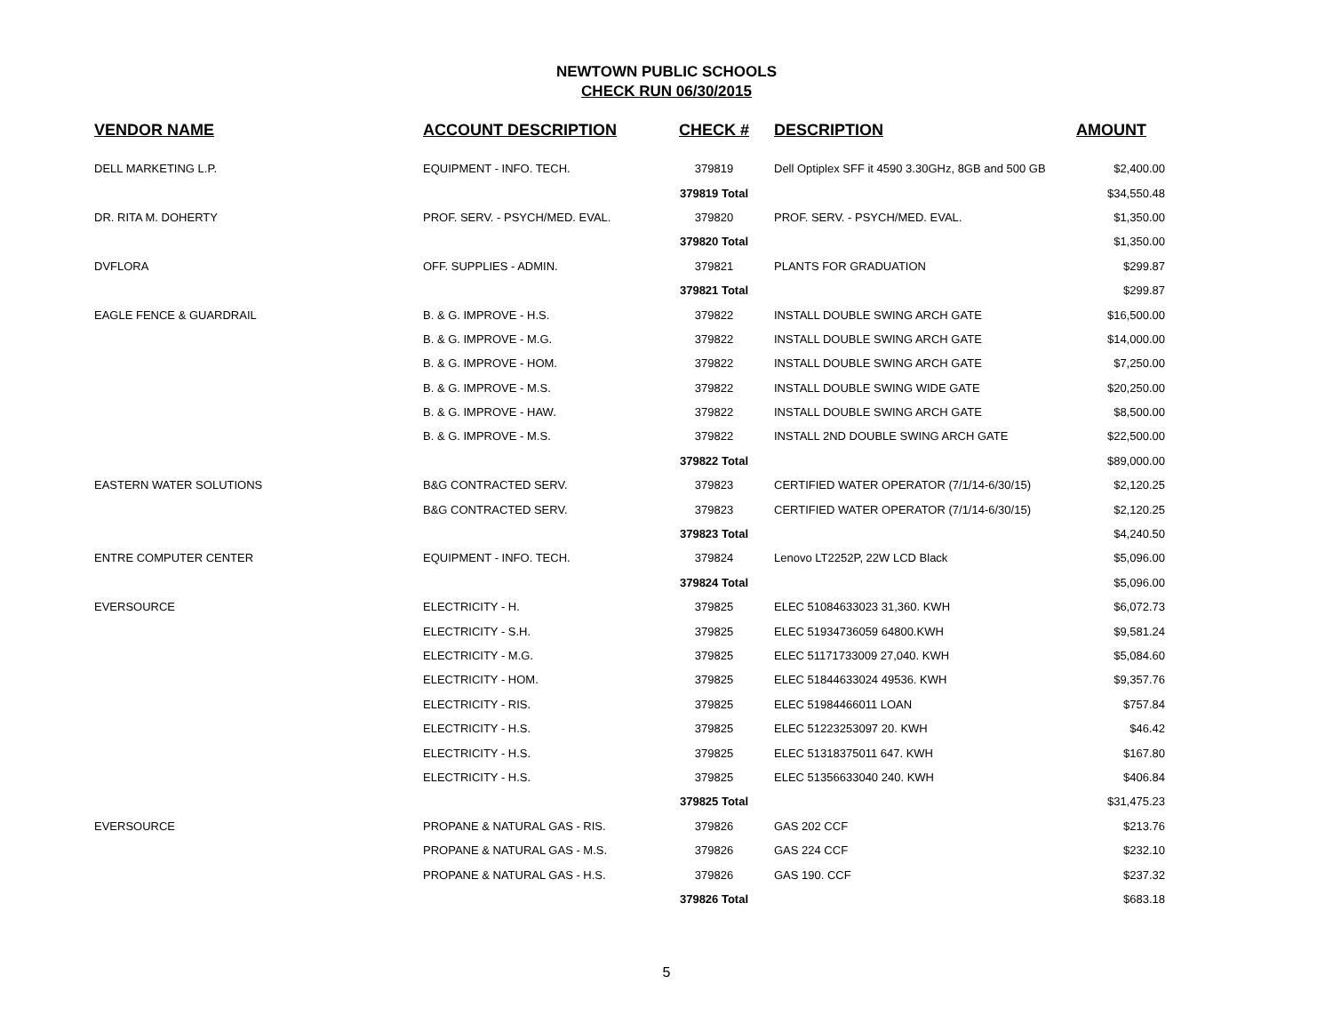NEWTOWN PUBLIC SCHOOLS
CHECK RUN 06/30/2015
| VENDOR NAME | ACCOUNT DESCRIPTION | CHECK # | DESCRIPTION | AMOUNT |
| --- | --- | --- | --- | --- |
| DELL MARKETING L.P. | EQUIPMENT - INFO. TECH. | 379819 | Dell Optiplex SFF it 4590 3.30GHz, 8GB and 500 GB | $2,400.00 |
| | | 379819 Total | | $34,550.48 |
| DR. RITA M. DOHERTY | PROF. SERV. - PSYCH/MED. EVAL. | 379820 | PROF. SERV. - PSYCH/MED. EVAL. | $1,350.00 |
| | | 379820 Total | | $1,350.00 |
| DVFLORA | OFF. SUPPLIES - ADMIN. | 379821 | PLANTS FOR GRADUATION | $299.87 |
| | | 379821 Total | | $299.87 |
| EAGLE FENCE & GUARDRAIL | B. & G. IMPROVE - H.S. | 379822 | INSTALL DOUBLE SWING ARCH GATE | $16,500.00 |
| | B. & G. IMPROVE - M.G. | 379822 | INSTALL DOUBLE SWING ARCH GATE | $14,000.00 |
| | B. & G. IMPROVE - HOM. | 379822 | INSTALL DOUBLE SWING ARCH GATE | $7,250.00 |
| | B. & G. IMPROVE - M.S. | 379822 | INSTALL DOUBLE SWING WIDE GATE | $20,250.00 |
| | B. & G. IMPROVE - HAW. | 379822 | INSTALL DOUBLE SWING ARCH GATE | $8,500.00 |
| | B. & G. IMPROVE - M.S. | 379822 | INSTALL 2ND DOUBLE SWING ARCH GATE | $22,500.00 |
| | | 379822 Total | | $89,000.00 |
| EASTERN WATER SOLUTIONS | B&G CONTRACTED SERV. | 379823 | CERTIFIED WATER OPERATOR (7/1/14-6/30/15) | $2,120.25 |
| | B&G CONTRACTED SERV. | 379823 | CERTIFIED WATER OPERATOR (7/1/14-6/30/15) | $2,120.25 |
| | | 379823 Total | | $4,240.50 |
| ENTRE COMPUTER CENTER | EQUIPMENT - INFO. TECH. | 379824 | Lenovo LT2252P, 22W LCD Black | $5,096.00 |
| | | 379824 Total | | $5,096.00 |
| EVERSOURCE | ELECTRICITY - H. | 379825 | ELEC 51084633023 31,360. KWH | $6,072.73 |
| | ELECTRICITY - S.H. | 379825 | ELEC 51934736059 64800.KWH | $9,581.24 |
| | ELECTRICITY - M.G. | 379825 | ELEC 51171733009 27,040. KWH | $5,084.60 |
| | ELECTRICITY - HOM. | 379825 | ELEC 51844633024 49536. KWH | $9,357.76 |
| | ELECTRICITY - RIS. | 379825 | ELEC 51984466011 LOAN | $757.84 |
| | ELECTRICITY - H.S. | 379825 | ELEC 51223253097 20. KWH | $46.42 |
| | ELECTRICITY - H.S. | 379825 | ELEC 51318375011 647. KWH | $167.80 |
| | ELECTRICITY - H.S. | 379825 | ELEC 51356633040 240. KWH | $406.84 |
| | | 379825 Total | | $31,475.23 |
| EVERSOURCE | PROPANE & NATURAL GAS - RIS. | 379826 | GAS 202 CCF | $213.76 |
| | PROPANE & NATURAL GAS - M.S. | 379826 | GAS 224 CCF | $232.10 |
| | PROPANE & NATURAL GAS - H.S. | 379826 | GAS 190. CCF | $237.32 |
| | | 379826 Total | | $683.18 |
5